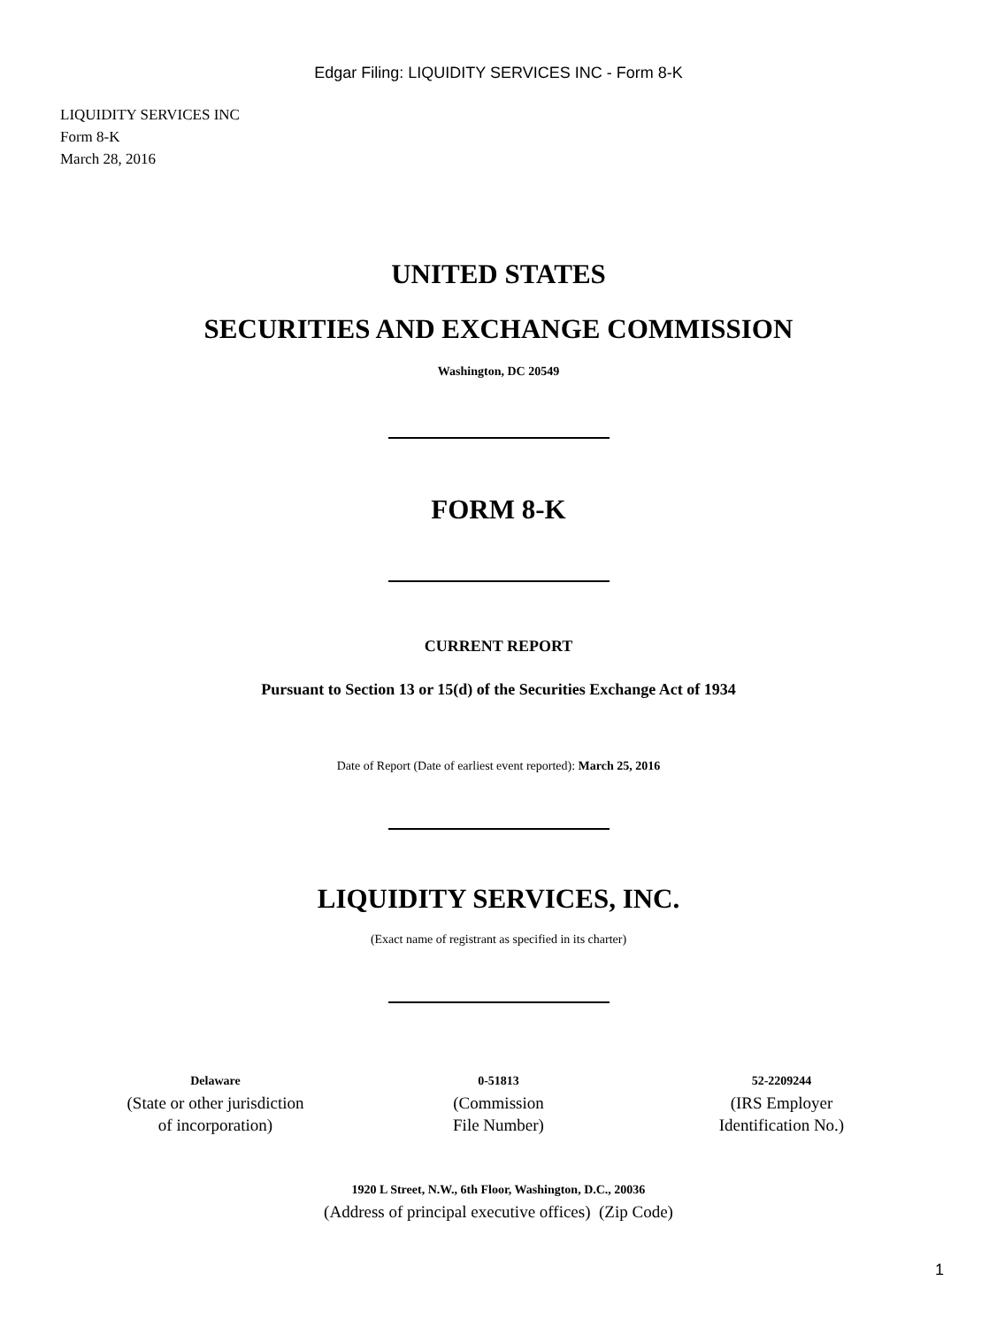Edgar Filing: LIQUIDITY SERVICES INC - Form 8-K
LIQUIDITY SERVICES INC
Form 8-K
March 28, 2016
UNITED STATES
SECURITIES AND EXCHANGE COMMISSION
Washington, DC 20549
FORM 8-K
CURRENT REPORT
Pursuant to Section 13 or 15(d) of the Securities Exchange Act of 1934
Date of Report (Date of earliest event reported): March 25, 2016
LIQUIDITY SERVICES, INC.
(Exact name of registrant as specified in its charter)
| Delaware (State or other jurisdiction of incorporation) | 0-51813 (Commission File Number) | 52-2209244 (IRS Employer Identification No.) |
1920 L Street, N.W., 6th Floor, Washington, D.C., 20036
(Address of principal executive offices) (Zip Code)
1